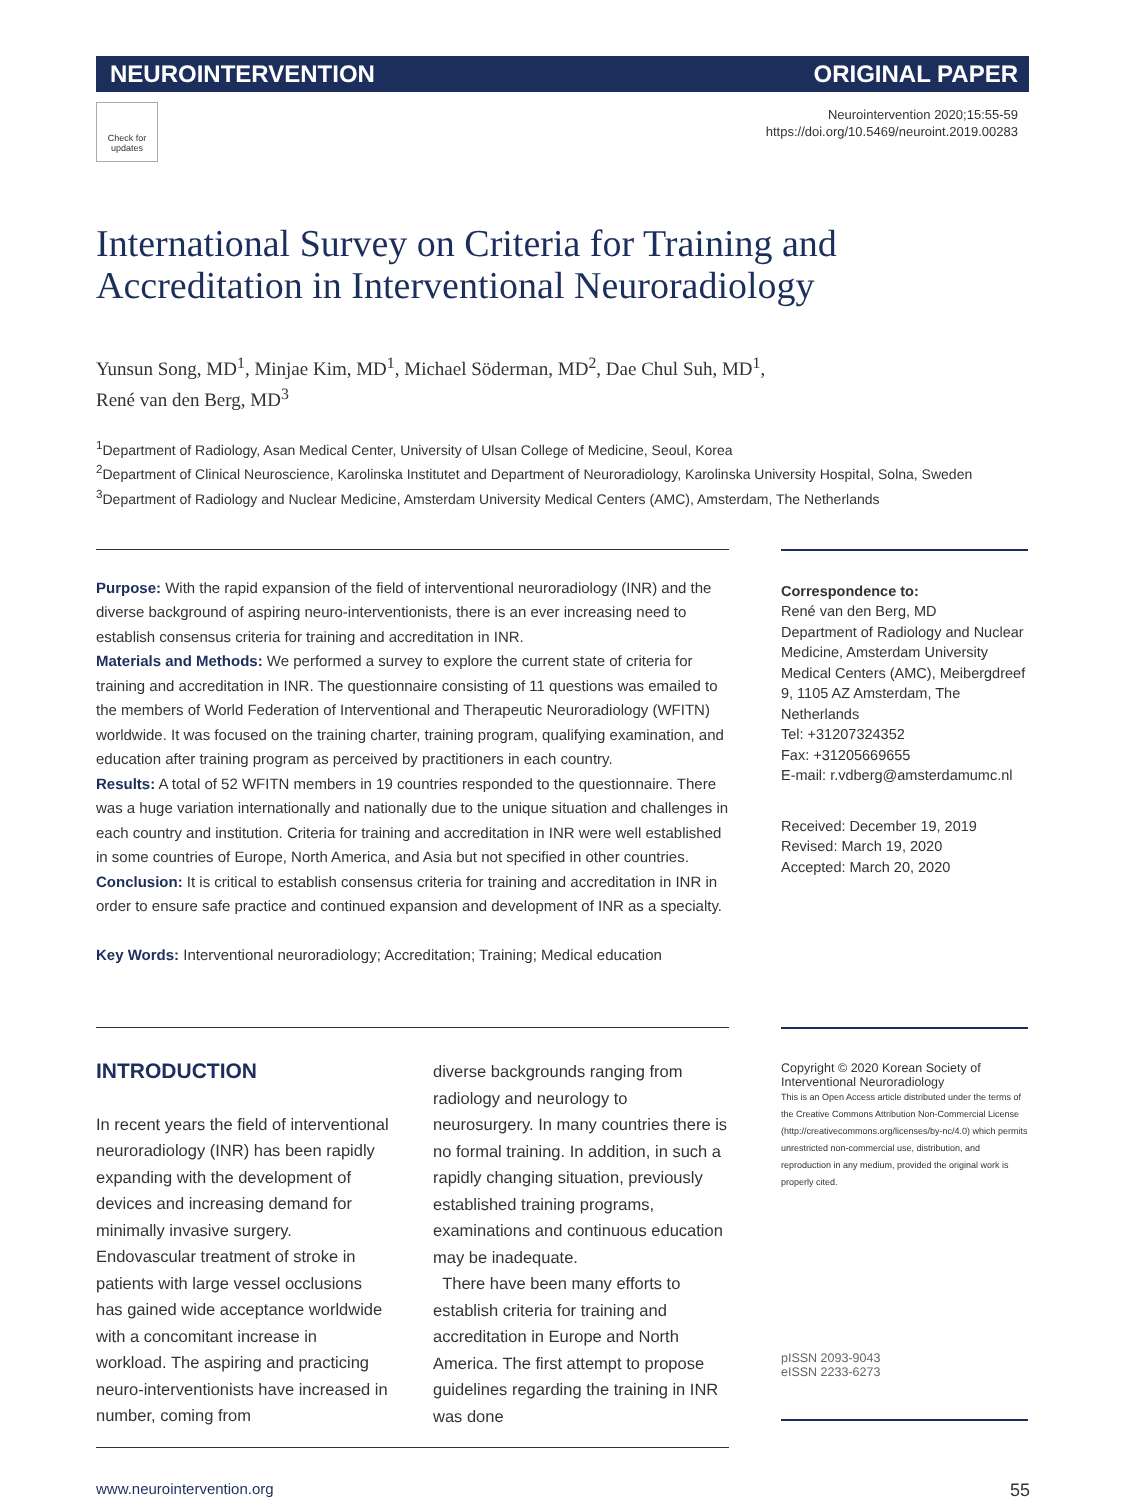NEUROINTERVENTION ORIGINAL PAPER
Check for updates
Neurointervention 2020;15:55-59
https://doi.org/10.5469/neuroint.2019.00283
International Survey on Criteria for Training and Accreditation in Interventional Neuroradiology
Yunsun Song, MD<sup>1</sup>, Minjae Kim, MD<sup>1</sup>, Michael Söderman, MD<sup>2</sup>, Dae Chul Suh, MD<sup>1</sup>,
René van den Berg, MD<sup>3</sup>
<sup>1</sup> Department of Radiology, Asan Medical Center, University of Ulsan College of Medicine, Seoul, Korea
<sup>2</sup> Department of Clinical Neuroscience, Karolinska Institutet and Department of Neuroradiology, Karolinska University Hospital, Solna, Sweden
<sup>3</sup> Department of Radiology and Nuclear Medicine, Amsterdam University Medical Centers (AMC), Amsterdam, The Netherlands
Purpose: With the rapid expansion of the field of interventional neuroradiology (INR) and the diverse background of aspiring neuro-interventionists, there is an ever increasing need to establish consensus criteria for training and accreditation in INR.
Materials and Methods: We performed a survey to explore the current state of criteria for training and accreditation in INR. The questionnaire consisting of 11 questions was emailed to the members of World Federation of Interventional and Therapeutic Neuroradiology (WFITN) worldwide. It was focused on the training charter, training program, qualifying examination, and education after training program as perceived by practitioners in each country.
Results: A total of 52 WFITN members in 19 countries responded to the questionnaire. There was a huge variation internationally and nationally due to the unique situation and challenges in each country and institution. Criteria for training and accreditation in INR were well established in some countries of Europe, North America, and Asia but not specified in other countries.
Conclusion: It is critical to establish consensus criteria for training and accreditation in INR in order to ensure safe practice and continued expansion and development of INR as a specialty.
Key Words: Interventional neuroradiology; Accreditation; Training; Medical education
Correspondence to:
René van den Berg, MD
Department of Radiology and Nuclear Medicine, Amsterdam University Medical Centers (AMC), Meibergdreef 9, 1105 AZ Amsterdam, The Netherlands
Tel: +31207324352
Fax: +31205669655
E-mail: r.vdberg@amsterdamumc.nl
Received: December 19, 2019
Revised: March 19, 2020
Accepted: March 20, 2020
INTRODUCTION
In recent years the field of interventional neuroradiology (INR) has been rapidly expanding with the development of devices and increasing demand for minimally invasive surgery. Endovascular treatment of stroke in patients with large vessel occlusions has gained wide acceptance worldwide with a concomitant increase in workload. The aspiring and practicing neuro-interventionists have increased in number, coming from
diverse backgrounds ranging from radiology and neurology to neurosurgery. In many countries there is no formal training. In addition, in such a rapidly changing situation, previously established training programs, examinations and continuous education may be inadequate.
There have been many efforts to establish criteria for training and accreditation in Europe and North America. The first attempt to propose guidelines regarding the training in INR was done
Copyright © 2020 Korean Society of Interventional Neuroradiology
This is an Open Access article distributed under the terms of the Creative Commons Attribution Non-Commercial License (http://creativecommons.org/licenses/by-nc/4.0) which permits unrestricted non-commercial use, distribution, and reproduction in any medium, provided the original work is properly cited.
pISSN 2093-9043
eISSN 2233-6273
www.neurointervention.org 55